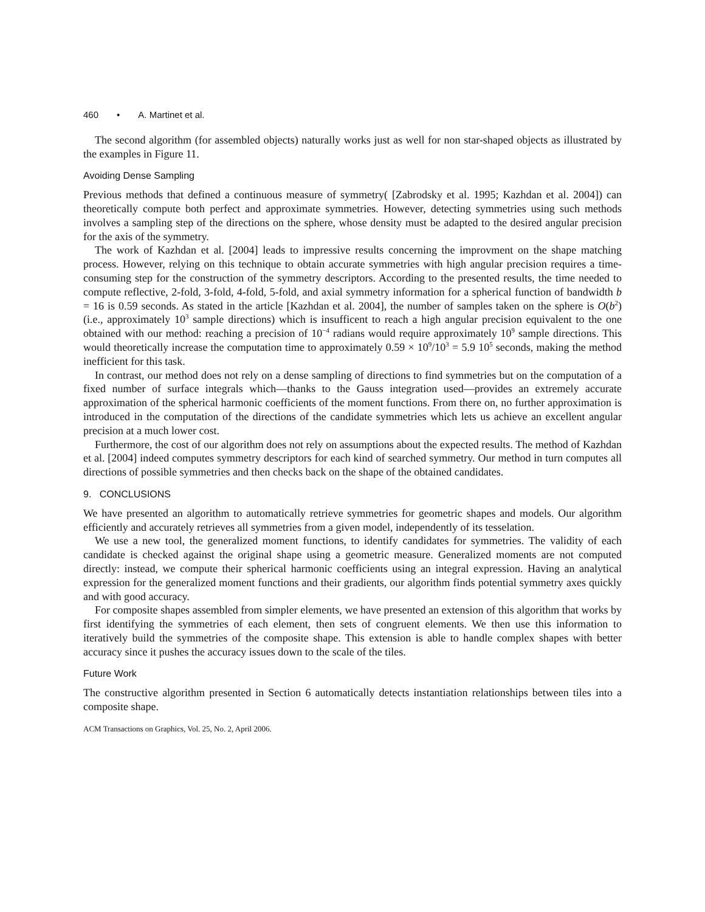460 • A. Martinet et al.
The second algorithm (for assembled objects) naturally works just as well for non star-shaped objects as illustrated by the examples in Figure 11.
Avoiding Dense Sampling
Previous methods that defined a continuous measure of symmetry( [Zabrodsky et al. 1995; Kazhdan et al. 2004]) can theoretically compute both perfect and approximate symmetries. However, detecting symmetries using such methods involves a sampling step of the directions on the sphere, whose density must be adapted to the desired angular precision for the axis of the symmetry.
The work of Kazhdan et al. [2004] leads to impressive results concerning the improvment on the shape matching process. However, relying on this technique to obtain accurate symmetries with high angular precision requires a time-consuming step for the construction of the symmetry descriptors. According to the presented results, the time needed to compute reflective, 2-fold, 3-fold, 4-fold, 5-fold, and axial symmetry information for a spherical function of bandwidth b = 16 is 0.59 seconds. As stated in the article [Kazhdan et al. 2004], the number of samples taken on the sphere is O(b<sup>2</sup>) (i.e., approximately 10<sup>3</sup> sample directions) which is insufficent to reach a high angular precision equivalent to the one obtained with our method: reaching a precision of 10<sup>−4</sup> radians would require approximately 10<sup>9</sup> sample directions. This would theoretically increase the computation time to approximately 0.59 × 10<sup>9</sup>/10<sup>3</sup> = 5.9 10<sup>5</sup> seconds, making the method inefficient for this task.
In contrast, our method does not rely on a dense sampling of directions to find symmetries but on the computation of a fixed number of surface integrals which—thanks to the Gauss integration used—provides an extremely accurate approximation of the spherical harmonic coefficients of the moment functions. From there on, no further approximation is introduced in the computation of the directions of the candidate symmetries which lets us achieve an excellent angular precision at a much lower cost.
Furthermore, the cost of our algorithm does not rely on assumptions about the expected results. The method of Kazhdan et al. [2004] indeed computes symmetry descriptors for each kind of searched symmetry. Our method in turn computes all directions of possible symmetries and then checks back on the shape of the obtained candidates.
9. CONCLUSIONS
We have presented an algorithm to automatically retrieve symmetries for geometric shapes and models. Our algorithm efficiently and accurately retrieves all symmetries from a given model, independently of its tesselation.
We use a new tool, the generalized moment functions, to identify candidates for symmetries. The validity of each candidate is checked against the original shape using a geometric measure. Generalized moments are not computed directly: instead, we compute their spherical harmonic coefficients using an integral expression. Having an analytical expression for the generalized moment functions and their gradients, our algorithm finds potential symmetry axes quickly and with good accuracy.
For composite shapes assembled from simpler elements, we have presented an extension of this algorithm that works by first identifying the symmetries of each element, then sets of congruent elements. We then use this information to iteratively build the symmetries of the composite shape. This extension is able to handle complex shapes with better accuracy since it pushes the accuracy issues down to the scale of the tiles.
Future Work
The constructive algorithm presented in Section 6 automatically detects instantiation relationships between tiles into a composite shape.
ACM Transactions on Graphics, Vol. 25, No. 2, April 2006.